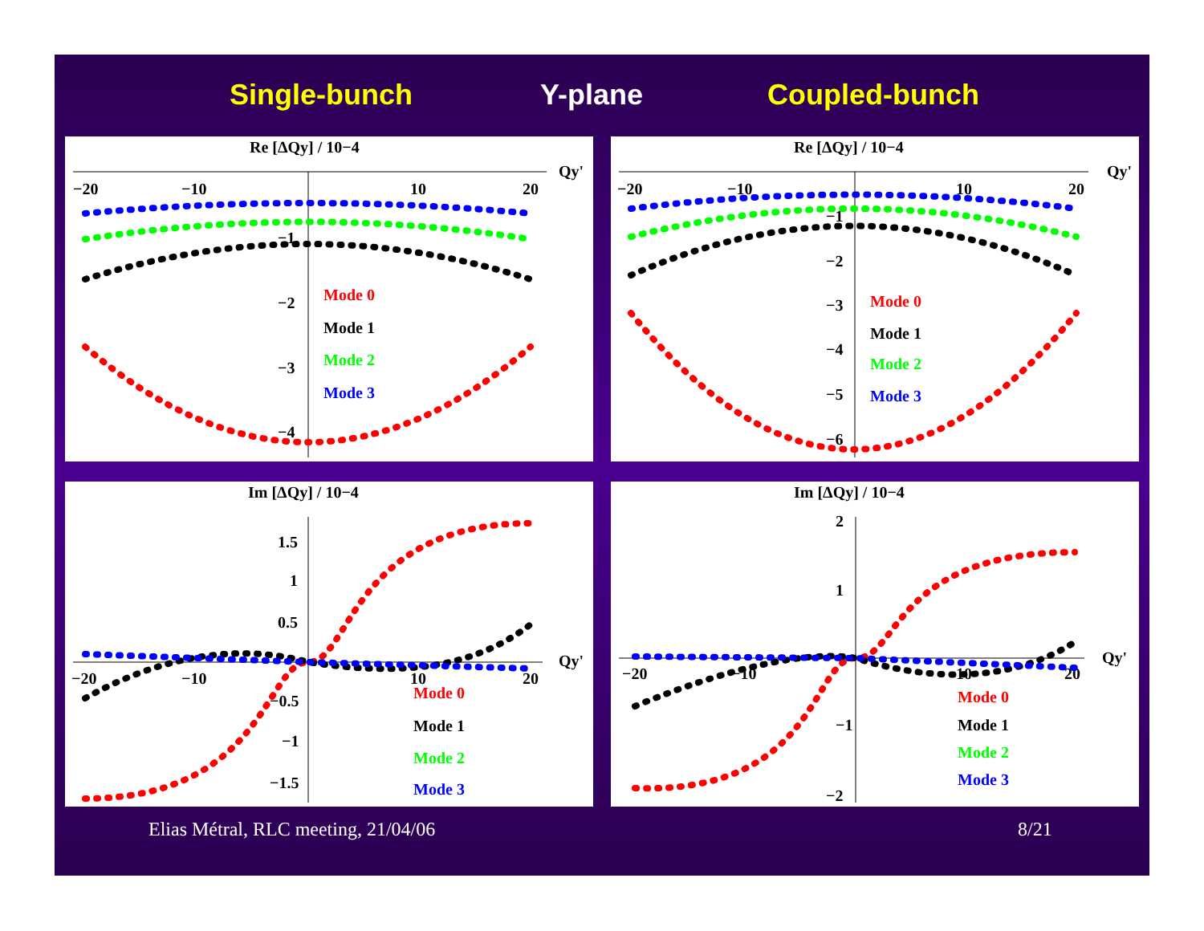Single-bunch Y-plane Coupled-bunch
Re [ΔQy] / 10−4
Qy'
−20
−10
10
20
−1
−2
−3
−4
Mode 0
Mode 1
Mode 2
Mode 3
Re [ΔQy] / 10−4
Qy'
−20
−10
10
20
−1
−2
−3
−4
−5
−6
Mode 0
Mode 1
Mode 2
Mode 3
Im [ΔQy] / 10−4
Qy'
−20
−10
10
20
1.5
1
0.5
−0.5
−1
−1.5
Mode 0
Mode 1
Mode 2
Mode 3
Im [ΔQy] / 10−4
Qy'
−20
−10
10
20
2
1
−1
−2
Mode 0
Mode 1
Mode 2
Mode 3
Elias Métral, RLC meeting, 21/04/06
8/21